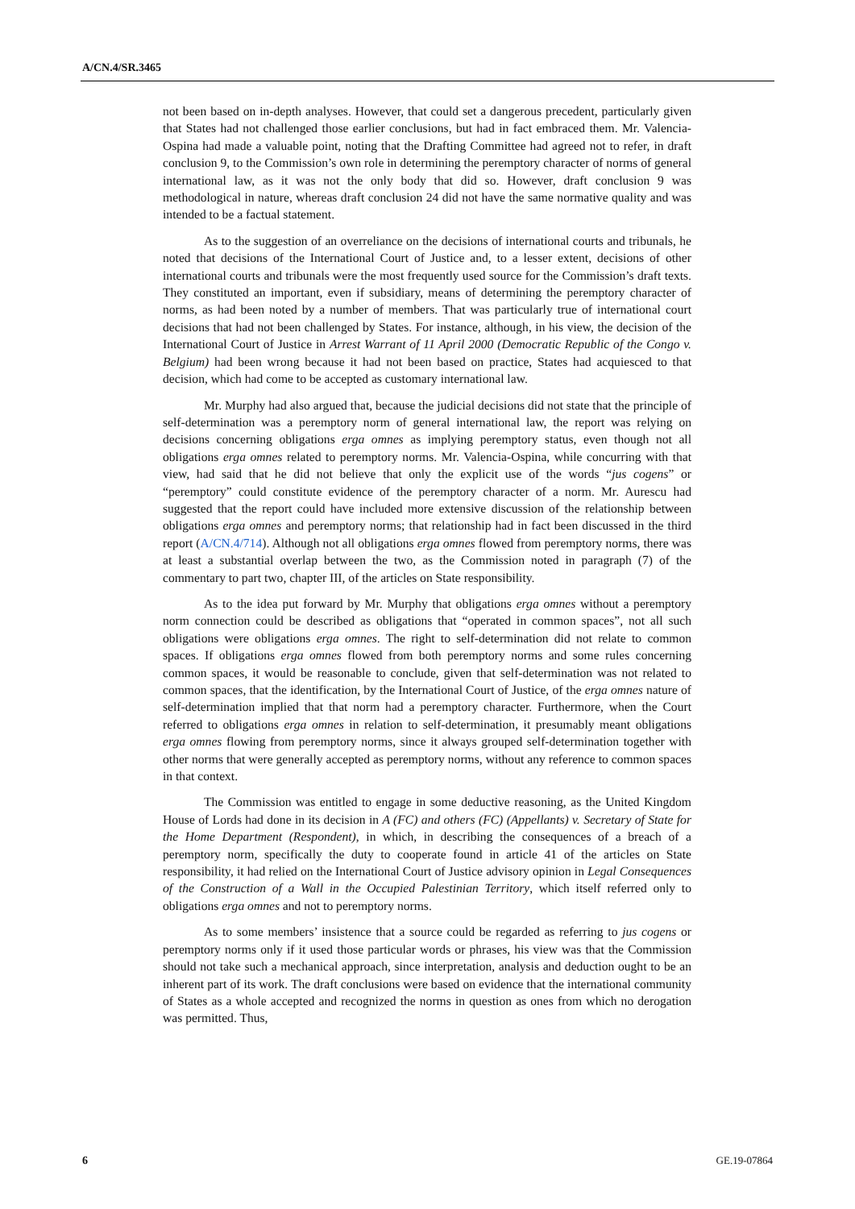A/CN.4/SR.3465
not been based on in-depth analyses. However, that could set a dangerous precedent, particularly given that States had not challenged those earlier conclusions, but had in fact embraced them. Mr. Valencia-Ospina had made a valuable point, noting that the Drafting Committee had agreed not to refer, in draft conclusion 9, to the Commission’s own role in determining the peremptory character of norms of general international law, as it was not the only body that did so. However, draft conclusion 9 was methodological in nature, whereas draft conclusion 24 did not have the same normative quality and was intended to be a factual statement.
As to the suggestion of an overreliance on the decisions of international courts and tribunals, he noted that decisions of the International Court of Justice and, to a lesser extent, decisions of other international courts and tribunals were the most frequently used source for the Commission’s draft texts. They constituted an important, even if subsidiary, means of determining the peremptory character of norms, as had been noted by a number of members. That was particularly true of international court decisions that had not been challenged by States. For instance, although, in his view, the decision of the International Court of Justice in Arrest Warrant of 11 April 2000 (Democratic Republic of the Congo v. Belgium) had been wrong because it had not been based on practice, States had acquiesced to that decision, which had come to be accepted as customary international law.
Mr. Murphy had also argued that, because the judicial decisions did not state that the principle of self-determination was a peremptory norm of general international law, the report was relying on decisions concerning obligations erga omnes as implying peremptory status, even though not all obligations erga omnes related to peremptory norms. Mr. Valencia-Ospina, while concurring with that view, had said that he did not believe that only the explicit use of the words “jus cogens” or “peremptory” could constitute evidence of the peremptory character of a norm. Mr. Aurescu had suggested that the report could have included more extensive discussion of the relationship between obligations erga omnes and peremptory norms; that relationship had in fact been discussed in the third report (A/CN.4/714). Although not all obligations erga omnes flowed from peremptory norms, there was at least a substantial overlap between the two, as the Commission noted in paragraph (7) of the commentary to part two, chapter III, of the articles on State responsibility.
As to the idea put forward by Mr. Murphy that obligations erga omnes without a peremptory norm connection could be described as obligations that “operated in common spaces”, not all such obligations were obligations erga omnes. The right to self-determination did not relate to common spaces. If obligations erga omnes flowed from both peremptory norms and some rules concerning common spaces, it would be reasonable to conclude, given that self-determination was not related to common spaces, that the identification, by the International Court of Justice, of the erga omnes nature of self-determination implied that that norm had a peremptory character. Furthermore, when the Court referred to obligations erga omnes in relation to self-determination, it presumably meant obligations erga omnes flowing from peremptory norms, since it always grouped self-determination together with other norms that were generally accepted as peremptory norms, without any reference to common spaces in that context.
The Commission was entitled to engage in some deductive reasoning, as the United Kingdom House of Lords had done in its decision in A (FC) and others (FC) (Appellants) v. Secretary of State for the Home Department (Respondent), in which, in describing the consequences of a breach of a peremptory norm, specifically the duty to cooperate found in article 41 of the articles on State responsibility, it had relied on the International Court of Justice advisory opinion in Legal Consequences of the Construction of a Wall in the Occupied Palestinian Territory, which itself referred only to obligations erga omnes and not to peremptory norms.
As to some members’ insistence that a source could be regarded as referring to jus cogens or peremptory norms only if it used those particular words or phrases, his view was that the Commission should not take such a mechanical approach, since interpretation, analysis and deduction ought to be an inherent part of its work. The draft conclusions were based on evidence that the international community of States as a whole accepted and recognized the norms in question as ones from which no derogation was permitted. Thus,
6 GE.19-07864